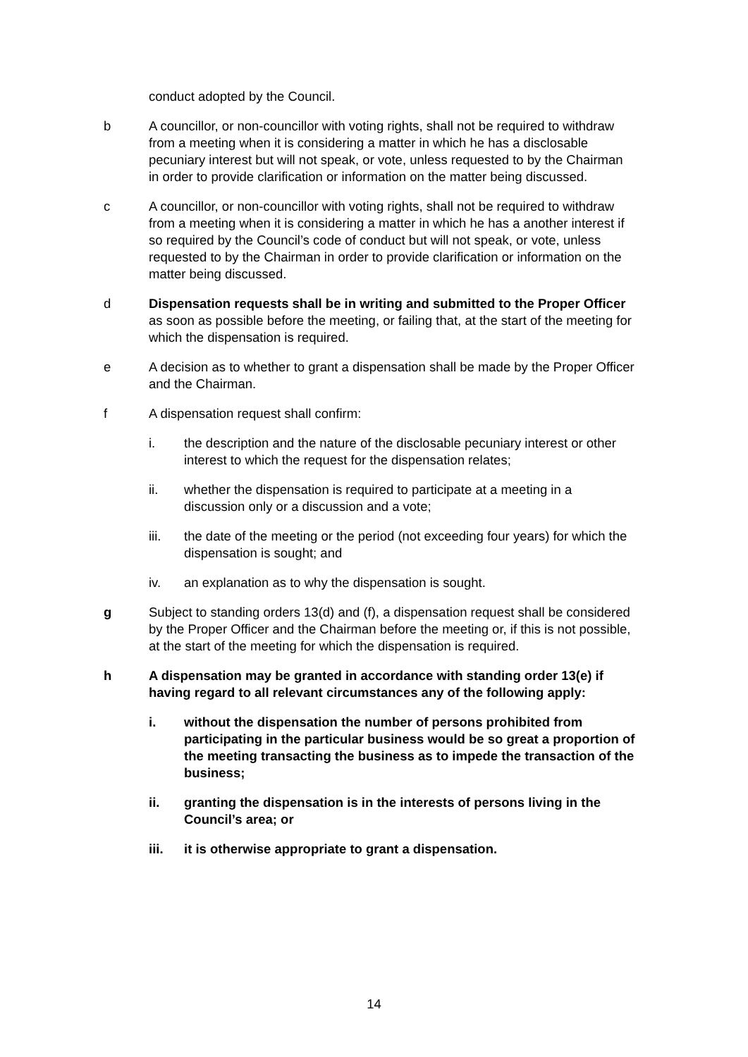conduct adopted by the Council.
b A councillor, or non-councillor with voting rights, shall not be required to withdraw from a meeting when it is considering a matter in which he has a disclosable pecuniary interest but will not speak, or vote, unless requested to by the Chairman in order to provide clarification or information on the matter being discussed.
c A councillor, or non-councillor with voting rights, shall not be required to withdraw from a meeting when it is considering a matter in which he has a another interest if so required by the Council’s code of conduct but will not speak, or vote, unless requested to by the Chairman in order to provide clarification or information on the matter being discussed.
d Dispensation requests shall be in writing and submitted to the Proper Officer as soon as possible before the meeting, or failing that, at the start of the meeting for which the dispensation is required.
e A decision as to whether to grant a dispensation shall be made by the Proper Officer and the Chairman.
f A dispensation request shall confirm:
i. the description and the nature of the disclosable pecuniary interest or other interest to which the request for the dispensation relates;
ii. whether the dispensation is required to participate at a meeting in a discussion only or a discussion and a vote;
iii. the date of the meeting or the period (not exceeding four years) for which the dispensation is sought; and
iv. an explanation as to why the dispensation is sought.
g Subject to standing orders 13(d) and (f), a dispensation request shall be considered by the Proper Officer and the Chairman before the meeting or, if this is not possible, at the start of the meeting for which the dispensation is required.
h A dispensation may be granted in accordance with standing order 13(e) if having regard to all relevant circumstances any of the following apply:
i. without the dispensation the number of persons prohibited from participating in the particular business would be so great a proportion of the meeting transacting the business as to impede the transaction of the business;
ii. granting the dispensation is in the interests of persons living in the Council’s area; or
iii. it is otherwise appropriate to grant a dispensation.
14